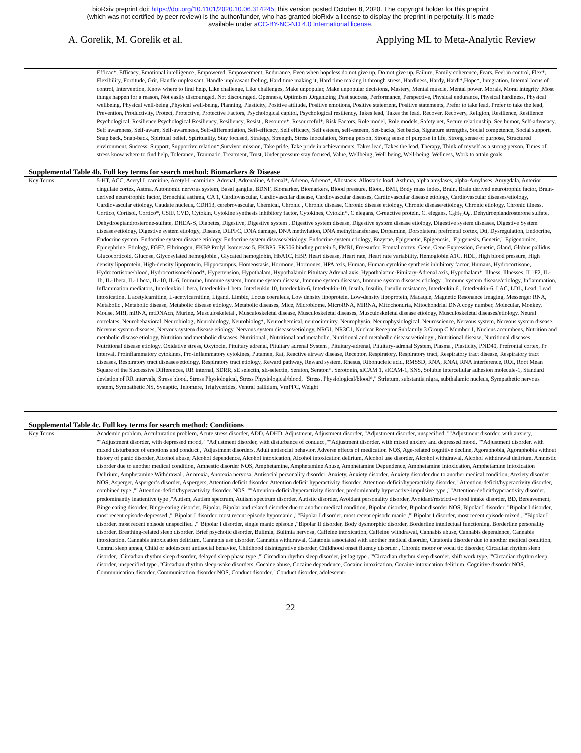bioRxiv preprint doi: https://doi.org/10.1101/2020.10.06.314245; this version posted October 8, 2020. The copyright holder for this preprint
(which was not certified by peer review) is the author/funder, who has granted bioRxiv a license to display the preprint in perpetuity. It is made
available under aCC-BY-NC-ND 4.0 International license.
A. Gorelik, M. Gorelik et al. Applying ML to Meta-Analytic Review
| | Efficac*, Efficacy, Emotional intelligence, Empowered, Empowerment, Endurance, Even when hopeless do not give up, Do not give up, Failure, Family coherence, Fears, Feel in control, Flex*, Flexibility, Fortitude, Grit, Handle unpleasant, Handle unpleasant feeling, Hard time making it, Hard time making it through stress, Hardiness, Hardy, Hardi*,Hope*, Integration, Internal locus of control, Intervention, Know where to find help, Like challenge, Like challenges, Make unpopular, Make unpopular decisions, Mastery, Mental muscle, Mental power, Morals, Moral integrity ,Most things happen for a reason, Not easily discouraged, Not discouraged, Openness, Optimism ,Organizing ,Past success, Performance, Perspective, Physical endurance, Physical hardiness, Physical wellbeing, Physical well-being ,Physical well-being, Planning, Plasticity, Positive attitude, Positive emotions, Positive statement, Positive statements, Prefer to take lead, Prefer to take the lead, Prevention, Productivity, Protect, Protective, Protective Factors, Psychological capitol, Psychological resiliency, Takes lead, Takes the lead, Recover, Recovery, Religion, Resilience, Resilience Psychological, Resilience Psychological Resiliency, Resiliency, Resist , Resource*, Resourceful*, Risk Factors, Role model, Role models, Safety net, Secure relationship, See humor, Self-advocacy, Self awareness, Self-aware, Self-awareness, Self-differentiation, Self-efficacy, Self efficacy, Self esteem, self-esteem, Set-backs, Set backs, Signature strengths, Social competence, Social support, Snap back, Snap-back, Spiritual belief, Spirituality, Stay focused, Strategy, Strength, Stress inoculation, Strong person, Strong sense of purpose in life, Strong sense of purpose, Structured environment, Success, Support, Supportive relation*,Survivor mission, Take pride, Take pride in achievements, Takes lead, Takes the lead, Therapy, Think of myself as a strong person, Times of stress know where to find help, Tolerance, Traumatic, Treatment, Trust, Under pressure stay focused, Value, Wellbeing, Well being, Well-being, Wellness, Work to attain goals |
Supplemental Table 4b. Full key terms for search method: Biomarkers & Disease
| Key Terms | 5-HT, ACC, Acetyl L carnitine, Acetyl-L-carnitine, Adrenal, Adrenaline, Adrenal*, Adreno, Adreno*, Allostasis, Allostatic load, Asthma, alpha amylases, alpha-Amylases, Amygdala, Anterior cingulate cortex, Astma, Autonomic nervous system, Basal ganglia, BDNF, Biomarker, Biomarkers, Blood pressure, Blood, BMI, Body mass index, Brain, Brain derived neurotrophic factor, Brain-derived neurotrophic factor, Bronchial asthma, CA 1, Cardiovascular, Cardiovascular disease, Cardiovascular diseases, Cardiovascular disease etiology, Cardiovascular diseases/etiology, Cardiovascular etiology, Caudate nucleus, CDH13, cerebrovascular, Chemical, Chronic , Chronic disease, Chronic disease etiology, Chronic disease/etiology, Chronic etiology, Chronic illness, Cortico, Cortisol, Cortico*, CSIF, CVD, Cytokin, Cytokine synthesis inhibitory factor, Cytokines, Cytokin*, C elegans, C-reactive protein, C. elegans, C<sub>6</sub>H<sub>12</sub>O<sub>6</sub>, Dehydroepiandrosterone sulfate, Dehydroepiandrosterone-sulfate, DHEA-S, Diabetes, Digestive, Digestive system , Digestive system disease, Digestive system disease etiology, Digestive system diseases, Digestive System diseases/etiology, Digestive system etiology, Disease, DLPFC, DNA damage, DNA methylation, DNA methyltransferase, Dopamine, Dorsolateral prefrontal cortex, Dti, Dysregulation, Endocrine, Endocrine system, Endocrine system disease etiology, Endocrine system diseases/etiology, Endocrine system etiology, Enzyme, Epigenetic, Epigenesis, "Epigenesis, Genetic," Epigenomics, Epinephrine, Etiology, FGF2, Fibrinogen, FKBP Prolyl Isomerase 5, FKBP5, FK506 binding protein 5, FMRI, Freesurfer, Frontal cortex, Gene, Gene Expression, Genetic, Gland, Globus pallidus, Glucocorticoid, Glucose, Glycosylated hemoglobin , Glycated hemoglobin, HbA1C, HBP, Heart disease, Heart rate, Heart rate variability, Hemoglobin A1C, HDL, High blood pressure, High density lipoprotein, High-density lipoprotein, Hippocampus, Homeostasis, Hormone, Hormones, HPA axis, Human, Human cytokine synthesis inhibitory factor, Humans, Hydrocortisone, Hydrocortisone/blood, Hydrocortisone/blood*, Hypertension, Hypothalam, Hypothalamic Pituitary Adrenal axis, Hypothalamic-Pituitary-Adrenal axis, Hypothalam*, Illness, Illnesses, IL1F2, IL-1b, IL-1beta, IL-1 beta, IL-10, IL-6, Immune, Immune system, Immune system disease, Immune system diseases, Immune system diseases etiology , Immune system disease/etiology, Inflammation, Inflammation mediators, Interleukin 1 beta, Interleukin-1 beta, Interleukin 10, Interleukin-6, Interleukin-10, Insula, Insulin, Insulin resistance, Interleukin 6 , Interleukin-6, LAC, LDL, Lead, Lead intoxication, L acetylcarnitine, L-acetylcarnitine, Ligand, Limbic, Locus coeruleus, Low density lipoprotein, Low-density lipoprotein, Macaque, Magnetic Resonance Imaging, Messenger RNA, Metabolic , Metabolic disease, Metabolic disease etiology, Metabolic diseases, Mice, Microbiome, MicroRNA, MiRNA, Mitochondria, Mitochondrial DNA copy number, Molecular, Monkey, Mouse, MRI, mRNA, mtDNAcn, Murine, Musculoskeletal , Musculoskeletal disease, Musculoskeletal diseases, Musculoskeletal disease etiology, Musculoskeletal diseases/etiology, Neural correlates, Neurobehavioral, Neurobiolog, Neurobiology, Neurobiolog*, Neurochemical, neurocircuitry, Neurophysio, Neurophysiological, Neuroscience, Nervous system, Nervous system disease, Nervous system diseases, Nervous system disease etiology, Nervous system diseases/etiology, NRG1, NR3C1, Nuclear Receptor Subfamily 3 Group C Member 1, Nucleus accumbens, Nutrition and metabolic disease etiology, Nutrition and metabolic diseases, Nutritional , Nutritional and metabolic, Nutritional and metabolic diseases/etiology , Nutritional disease, Nutritional diseases, Nutritional disease etiology, Oxidative stress, Oxytocin, Pituitary adrenal, Pituitary adrenal System , Pituitary-adrenal, Pituitary-adrenal System, Plasma , Plasticity, PND40, Prefrontal cortex, Pr interval, Proinflammatory cytokines, Pro-inflammatory cytokines, Putamen, Rat, Reactive airway disease, Receptor, Respiratory, Respiratory tract, Respiratory tract disease, Respiratory tract diseases, Respiratory tract diseases/etiology, Respiratory tract etiology, Reward pathway, Reward system, Rhesus, Ribonucleic acid, RMSSD, RNA, RNAi, RNA interference, ROI, Root Mean Square of the Successive Differences, RR internal, SDRR, sE selectin, sE-selectin, Seraton, Seraton*, Serotonin, sICAM 1, sICAM-1, SNS, Soluble intercellular adhesion molecule-1, Standard deviation of RR intervals, Stress blood, Stress Physiological, Stress Physiological/blood, "Stress, Physiological/blood*," Striatum, substantia nigra, subthalamic nucleus, Sympathetic nervous system, Sympathetic NS, Synaptic, Telomere, Triglycerides, Ventral pallidum, VmPFC, Weight |
Supplemental Table 4c. Full key terms for search method: Conditions
| Key Terms | Academic problem, Acculturation problem, Acute stress disorder, ADD, ADHD, Adjustment, Adjustment disorder, "Adjustment disorder, unspecified, ""Adjustment disorder, with anxiety, ""Adjustment disorder, with depressed mood, ""Adjustment disorder, with disturbance of conduct ,""Adjustment disorder, with mixed anxiety and depressed mood, ""Adjustment disorder, with mixed disturbance of emotions and conduct ,"Adjustment disorders, Adult antisocial behavior, Adverse effects of medication NOS, Age-related cognitive decline, Agoraphobia, Agoraphobia without history of panic disorder, Alcohol abuse, Alcohol dependence, Alcohol intoxication, Alcohol intoxication delirium, Alcohol use disorder, Alcohol withdrawal, Alcohol withdrawal delirium, Amnestic disorder due to another medical condition, Amnestic disorder NOS, Amphetamine, Amphetamine Abuse, Amphetamine Dependence, Amphetamine Intoxication, Amphetamine Intoxication Delirium, Amphetamine Withdrawal , Anorexia, Anorexia nervosa, Antisocial personality disorder, Anxiety, Anxiety disorder, Anxiety disorder due to another medical condition, Anxiety disorder NOS, Asperger, Asperger’s disorder, Aspergers, Attention deficit disorder, Attention deficit hyperactivity disorder, Attention-deficit/hyperactivity disorder, "Attention-deficit/hyperactivity disorder, combined type ,""Attention-deficit/hyperactivity disorder, NOS ,""Attention-deficit/hyperactivity disorder, predominantly hyperactive-impulsive type ,""Attention-deficit/hyperactivity disorder, predominantly inattentive type ,"Autism, Autism spectrum, Autism spectrum disorder, Autistic disorder, Avoidant personality disorder, Avoidant/restrictive food intake disorder, BD, Bereavement, Binge eating disorder, Binge-eating disorder, Bipolar, Bipolar and related disorder due to another medical condition, Bipolar disorder, Bipolar disorder NOS, Bipolar I disorder, "Bipolar I disorder, most recent episode depressed ,""Bipolar I disorder, most recent episode hypomanic ,""Bipolar I disorder, most recent episode manic ,""Bipolar I disorder, most recent episode mixed ,""Bipolar I disorder, most recent episode unspecified ,""Bipolar I disorder, single manic episode ,"Bipolar II disorder, Body dysmorphic disorder, Borderline intellectual functioning, Borderline personality disorder, Breathing-related sleep disorder, Brief psychotic disorder, Bulimia, Bulimia nervosa, Caffeine intoxication, Caffeine withdrawal, Cannabis abuse, Cannabis dependence, Cannabis intoxication, Cannabis intoxication delirium, Cannabis use disorder, Cannabis withdrawal, Catatonia associated with another medical disorder, Catatonia disorder due to another medical condition, Central sleep apnea, Child or adolescent antisocial behavior, Childhood disintegrative disorder, Childhood onset fluency disorder , Chronic motor or vocal tic disorder, Circadian rhythm sleep disorder, "Circadian rhythm sleep disorder, delayed sleep phase type ,""Circadian rhythm sleep disorder, jet lag type ,""Circadian rhythm sleep disorder, shift work type,""Circadian rhythm sleep disorder, unspecified type ,"Circadian rhythm sleep-wake disorders, Cocaine abuse, Cocaine dependence, Cocaine intoxication, Cocaine intoxication delirium, Cognitive disorder NOS, Communication disorder, Communication disorder NOS, Conduct disorder, "Conduct disorder, adolescent- |
22